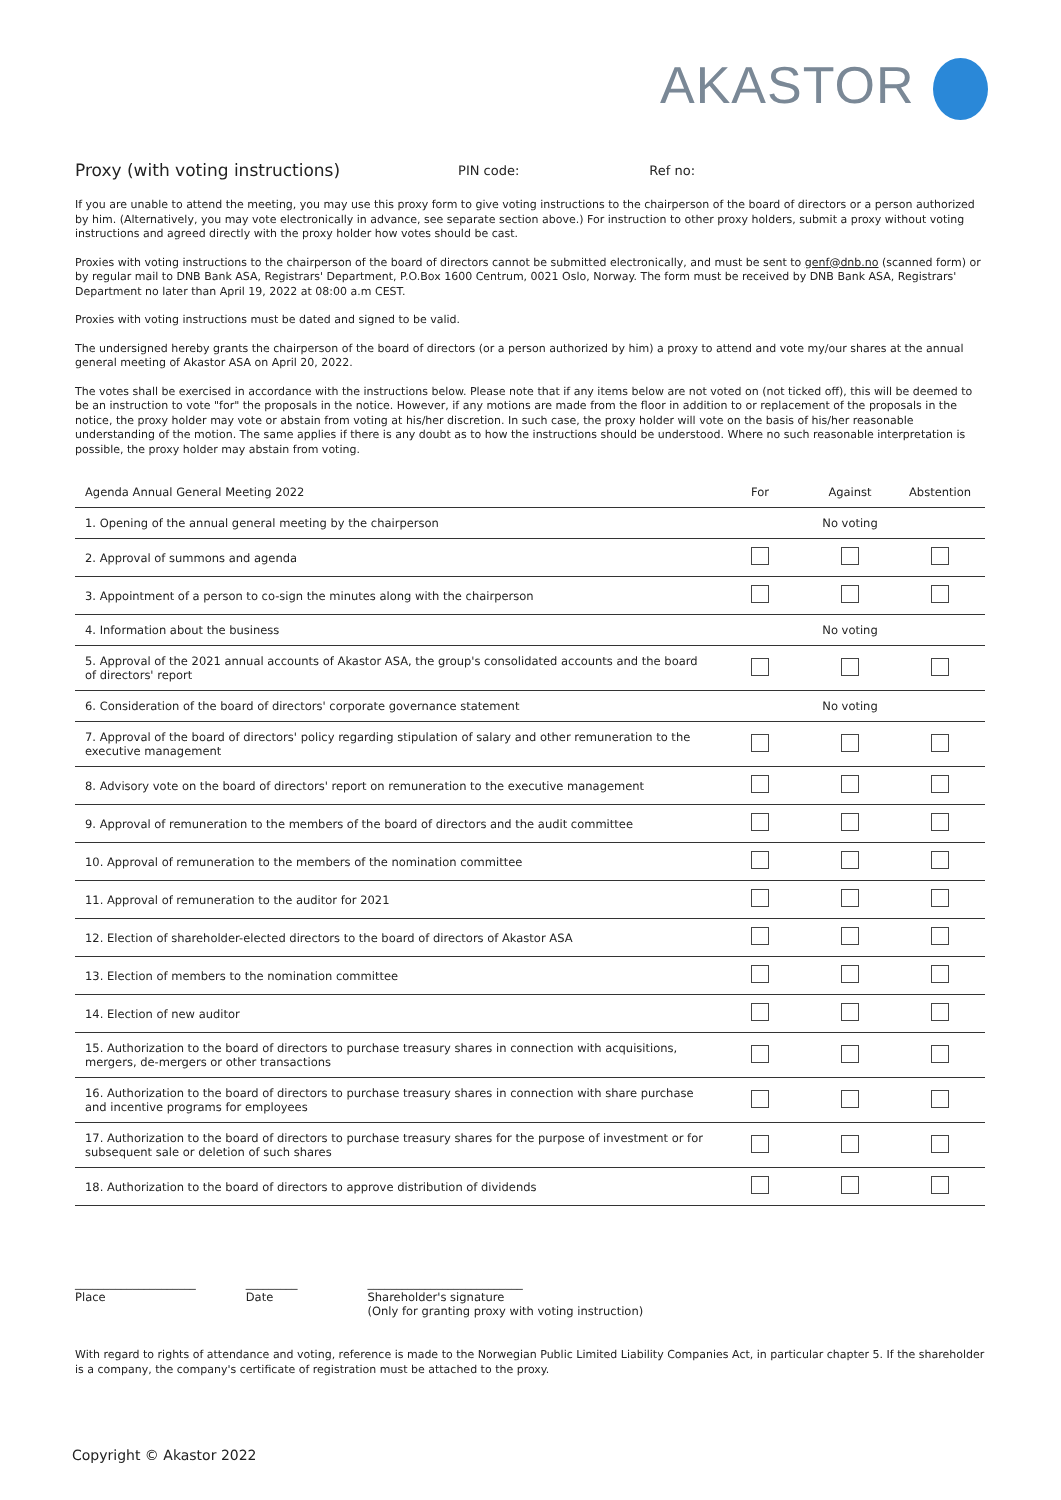AKASTOR
Proxy (with voting instructions) PIN code: Ref no:
If you are unable to attend the meeting, you may use this proxy form to give voting instructions to the chairperson of the board of directors or a person authorized by him. (Alternatively, you may vote electronically in advance, see separate section above.) For instruction to other proxy holders, submit a proxy without voting instructions and agreed directly with the proxy holder how votes should be cast.
Proxies with voting instructions to the chairperson of the board of directors cannot be submitted electronically, and must be sent to genf@dnb.no (scanned form) or by regular mail to DNB Bank ASA, Registrars' Department, P.O.Box 1600 Centrum, 0021 Oslo, Norway. The form must be received by DNB Bank ASA, Registrars' Department no later than April 19, 2022 at 08:00 a.m CEST.
Proxies with voting instructions must be dated and signed to be valid.
The undersigned hereby grants the chairperson of the board of directors (or a person authorized by him) a proxy to attend and vote my/our shares at the annual general meeting of Akastor ASA on April 20, 2022.
The votes shall be exercised in accordance with the instructions below. Please note that if any items below are not voted on (not ticked off), this will be deemed to be an instruction to vote "for" the proposals in the notice. However, if any motions are made from the floor in addition to or replacement of the proposals in the notice, the proxy holder may vote or abstain from voting at his/her discretion. In such case, the proxy holder will vote on the basis of his/her reasonable understanding of the motion. The same applies if there is any doubt as to how the instructions should be understood. Where no such reasonable interpretation is possible, the proxy holder may abstain from voting.
| Agenda Annual General Meeting 2022 | For | Against | Abstention |
| --- | --- | --- | --- |
| 1. Opening of the annual general meeting by the chairperson | No voting | | |
| 2. Approval of summons and agenda | | | |
| 3. Appointment of a person to co-sign the minutes along with the chairperson | | | |
| 4. Information about the business | No voting | | |
| 5. Approval of the 2021 annual accounts of Akastor ASA, the group's consolidated accounts and the board of directors' report | | | |
| 6. Consideration of the board of directors' corporate governance statement | No voting | | |
| 7. Approval of the board of directors' policy regarding stipulation of salary and other remuneration to the executive management | | | |
| 8. Advisory vote on the board of directors' report on remuneration to the executive management | | | |
| 9. Approval of remuneration to the members of the board of directors and the audit committee | | | |
| 10. Approval of remuneration to the members of the nomination committee | | | |
| 11. Approval of remuneration to the auditor for 2021 | | | |
| 12. Election of shareholder-elected directors to the board of directors of Akastor ASA | | | |
| 13. Election of members to the nomination committee | | | |
| 14. Election of new auditor | | | |
| 15. Authorization to the board of directors to purchase treasury shares in connection with acquisitions, mergers, de-mergers or other transactions | | | |
| 16. Authorization to the board of directors to purchase treasury shares in connection with share purchase and incentive programs for employees | | | |
| 17. Authorization to the board of directors to purchase treasury shares for the purpose of investment or for subsequent sale or deletion of such shares | | | |
| 18. Authorization to the board of directors to approve distribution of dividends | | | |
_____________________
Place
_________
Date
___________________________
Shareholder's signature
(Only for granting proxy with voting instruction)
With regard to rights of attendance and voting, reference is made to the Norwegian Public Limited Liability Companies Act, in particular chapter 5. If the shareholder is a company, the company's certificate of registration must be attached to the proxy.
Copyright © Akastor 2022